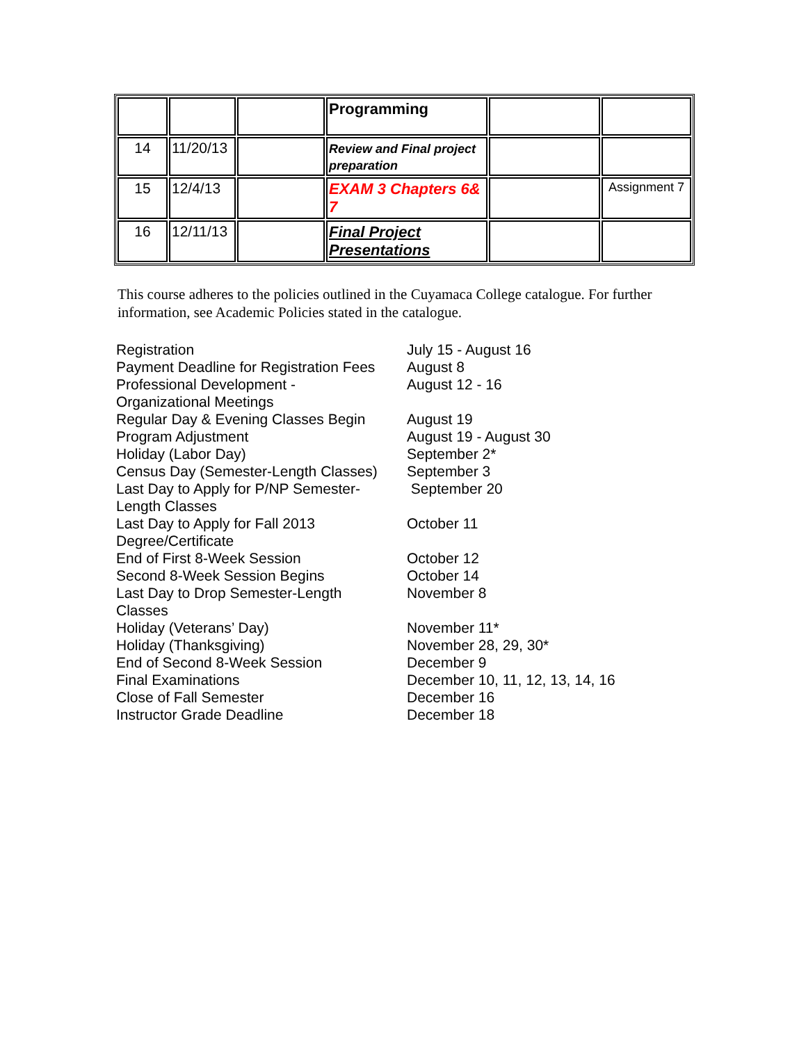| | | | Programming | | |
| 14 | 11/20/13 | | Review and Final project preparation | | |
| 15 | 12/4/13 | | EXAM 3 Chapters 6& 7 | | Assignment 7 |
| 16 | 12/11/13 | | Final Project Presentations | | |
This course adheres to the policies outlined in the Cuyamaca College catalogue. For further information, see Academic Policies stated in the catalogue.
| Registration | July 15 - August 16 |
| Payment Deadline for Registration Fees | August 8 |
| Professional Development - Organizational Meetings | August 12 - 16 |
| Regular Day & Evening Classes Begin | August 19 |
| Program Adjustment | August 19 - August 30 |
| Holiday (Labor Day) | September 2* |
| Census Day (Semester-Length Classes) | September 3 |
| Last Day to Apply for P/NP Semester- Length Classes | September 20 |
| Last Day to Apply for Fall 2013 Degree/Certificate | October 11 |
| End of First 8-Week Session | October 12 |
| Second 8-Week Session Begins | October 14 |
| Last Day to Drop Semester-Length Classes | November 8 |
| Holiday (Veterans’ Day) | November 11* |
| Holiday (Thanksgiving) | November 28, 29, 30* |
| End of Second 8-Week Session | December 9 |
| Final Examinations | December 10, 11, 12, 13, 14, 16 |
| Close of Fall Semester | December 16 |
| Instructor Grade Deadline | December 18 |